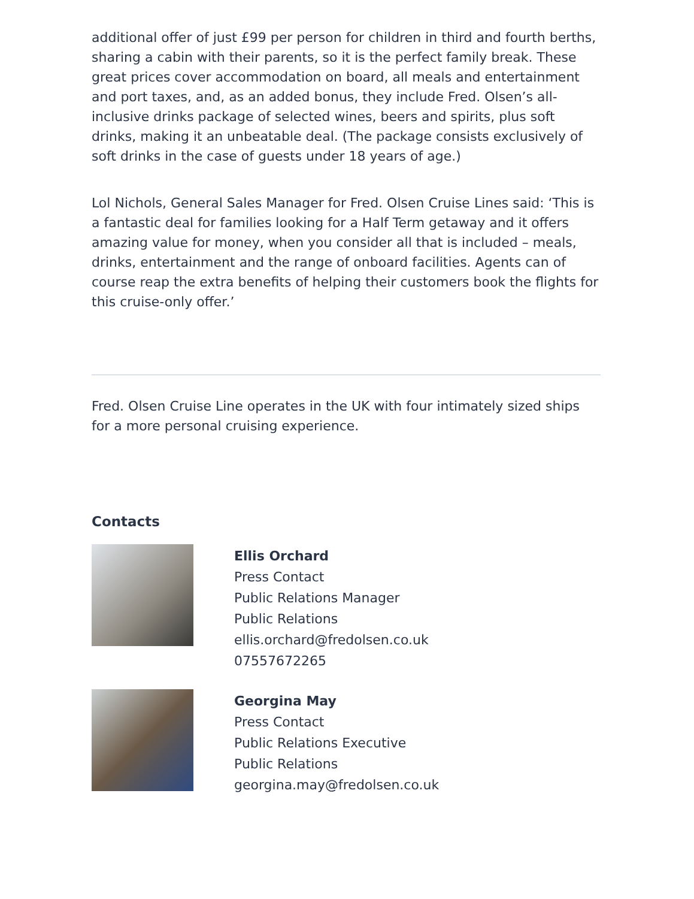additional offer of just £99 per person for children in third and fourth berths, sharing a cabin with their parents, so it is the perfect family break. These great prices cover accommodation on board, all meals and entertainment and port taxes, and, as an added bonus, they include Fred. Olsen’s all-inclusive drinks package of selected wines, beers and spirits, plus soft drinks, making it an unbeatable deal. (The package consists exclusively of soft drinks in the case of guests under 18 years of age.)
Lol Nichols, General Sales Manager for Fred. Olsen Cruise Lines said: ‘This is a fantastic deal for families looking for a Half Term getaway and it offers amazing value for money, when you consider all that is included – meals, drinks, entertainment and the range of onboard facilities. Agents can of course reap the extra benefits of helping their customers book the flights for this cruise-only offer.’
Fred. Olsen Cruise Line operates in the UK with four intimately sized ships for a more personal cruising experience.
Contacts
Ellis Orchard
Press Contact
Public Relations Manager
Public Relations
ellis.orchard@fredolsen.co.uk
07557672265
Georgina May
Press Contact
Public Relations Executive
Public Relations
georgina.may@fredolsen.co.uk